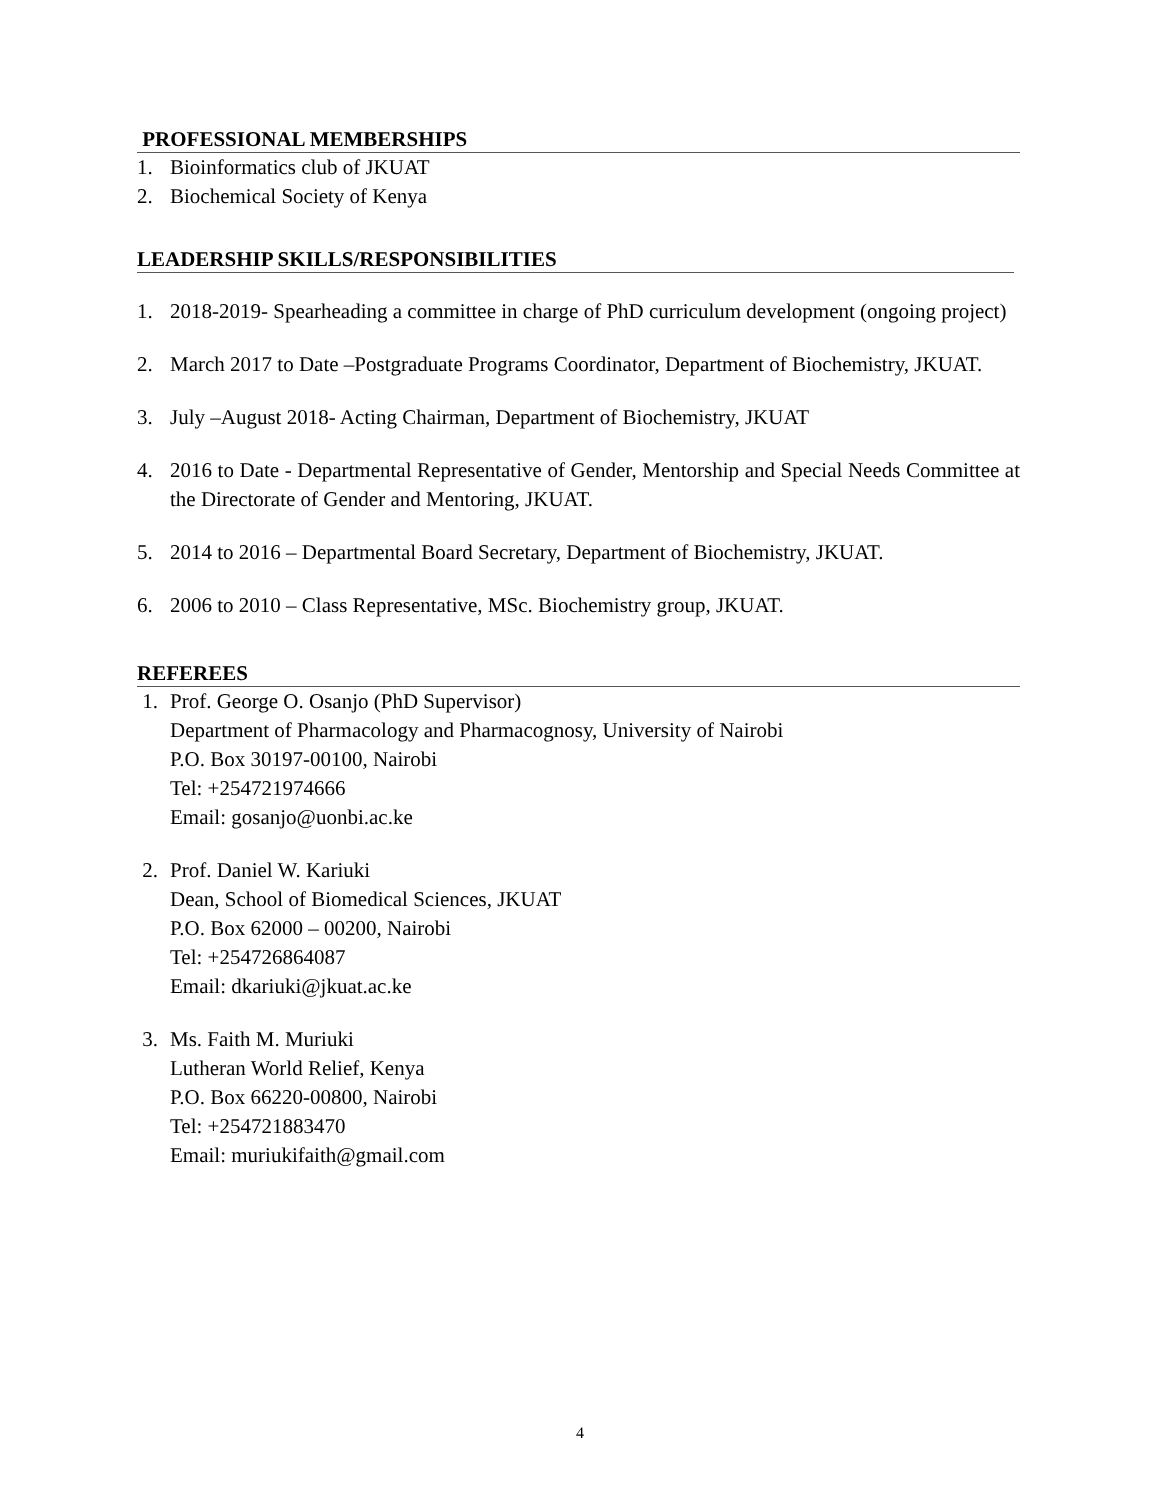PROFESSIONAL MEMBERSHIPS
1. Bioinformatics club of JKUAT
2. Biochemical Society of Kenya
LEADERSHIP SKILLS/RESPONSIBILITIES
1. 2018-2019- Spearheading a committee in charge of PhD curriculum development (ongoing project)
2. March 2017 to Date –Postgraduate Programs Coordinator, Department of Biochemistry, JKUAT.
3. July –August 2018- Acting Chairman, Department of Biochemistry, JKUAT
4. 2016 to Date - Departmental Representative of Gender, Mentorship and Special Needs Committee at the Directorate of Gender and Mentoring, JKUAT.
5. 2014 to 2016 – Departmental Board Secretary, Department of Biochemistry, JKUAT.
6. 2006 to 2010 – Class Representative, MSc. Biochemistry group, JKUAT.
REFEREES
1. Prof. George O. Osanjo (PhD Supervisor)
Department of Pharmacology and Pharmacognosy, University of Nairobi
P.O. Box 30197-00100, Nairobi
Tel: +254721974666
Email: gosanjo@uonbi.ac.ke
2. Prof. Daniel W. Kariuki
Dean, School of Biomedical Sciences, JKUAT
P.O. Box 62000 – 00200, Nairobi
Tel: +254726864087
Email: dkariuki@jkuat.ac.ke
3. Ms. Faith M. Muriuki
Lutheran World Relief, Kenya
P.O. Box 66220-00800, Nairobi
Tel: +254721883470
Email: muriukifaith@gmail.com
4